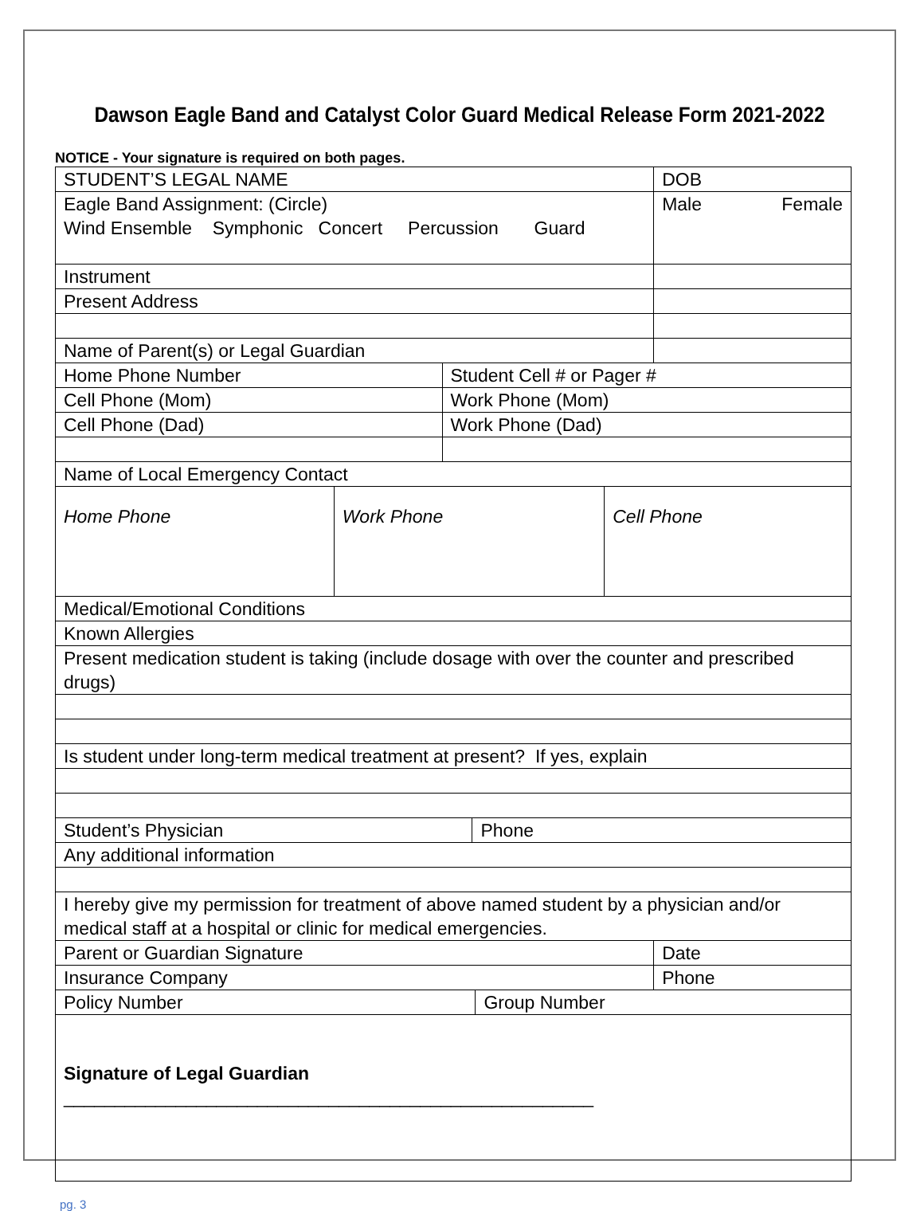Dawson Eagle Band and Catalyst Color Guard Medical Release Form 2021-2022
NOTICE - Your signature is required on both pages.
| STUDENT’S LEGAL NAME | | | | | | DOB |
| Eagle Band Assignment: (Circle) Wind Ensemble Symphonic Concert Percussion Guard | | | | | | Male Female |
| Instrument | | | | | | |
| Present Address | | | | | | |
| Name of Parent(s) or Legal Guardian | | | | | | |
| Home Phone Number | | Student Cell # or Pager # | | | | |
| Cell Phone (Mom) | | Work Phone (Mom) | | | | |
| Cell Phone (Dad) | | Work Phone (Dad) | | | | |
| Name of Local Emergency Contact | | | | | | |
| Home Phone | Work Phone | | | | Cell Phone | |
| Medical/Emotional Conditions | | | | | | |
| Known Allergies | | | | | | |
| Present medication student is taking (include dosage with over the counter and prescribed drugs) | | | | | | |
| Is student under long-term medical treatment at present? If yes, explain | | | | | | |
| Student’s Physician | | | Phone | | | |
| Any additional information | | | | | | |
| I hereby give my permission for treatment of above named student by a physician and/or medical staff at a hospital or clinic for medical emergencies. | | | | | | |
| Parent or Guardian Signature | | | | | | Date |
| Insurance Company | | | | | | Phone |
| Policy Number | | | | Group Number | | |
| Signature of Legal Guardian ____________________________________________________ | | | | | | |
pg. 3